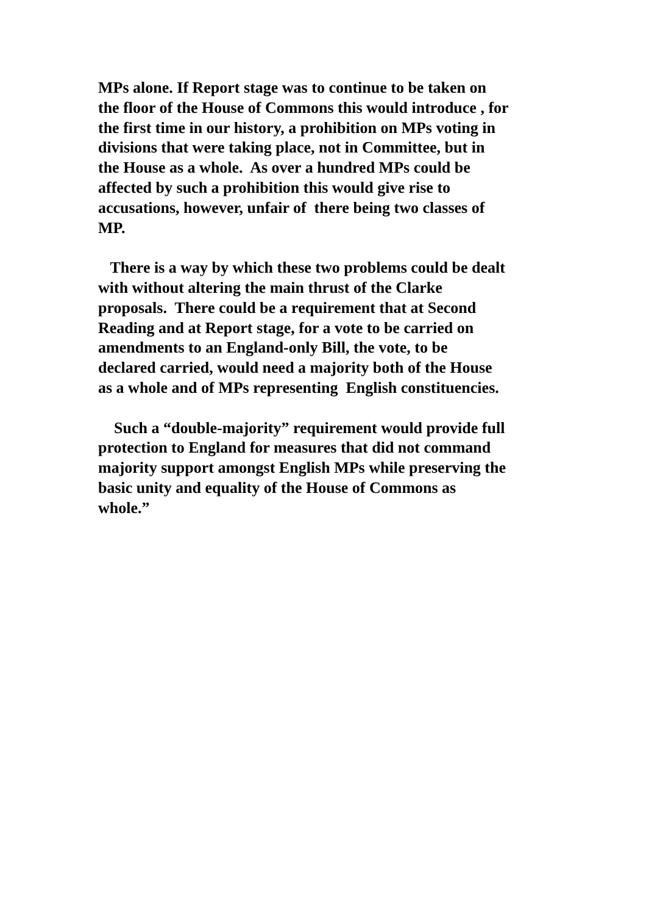MPs alone. If Report stage was to continue to be taken on
the floor of the House of Commons this would introduce , for
the first time in our history, a prohibition on MPs voting in
divisions that were taking place, not in Committee, but in
the House as a whole. As over a hundred MPs could be
affected by such a prohibition this would give rise to
accusations, however, unfair of there being two classes of
MP.
There is a way by which these two problems could be dealt
with without altering the main thrust of the Clarke
proposals. There could be a requirement that at Second
Reading and at Report stage, for a vote to be carried on
amendments to an England-only Bill, the vote, to be
declared carried, would need a majority both of the House
as a whole and of MPs representing English constituencies.
Such a “double-majority” requirement would provide full
protection to England for measures that did not command
majority support amongst English MPs while preserving the
basic unity and equality of the House of Commons as
whole.”